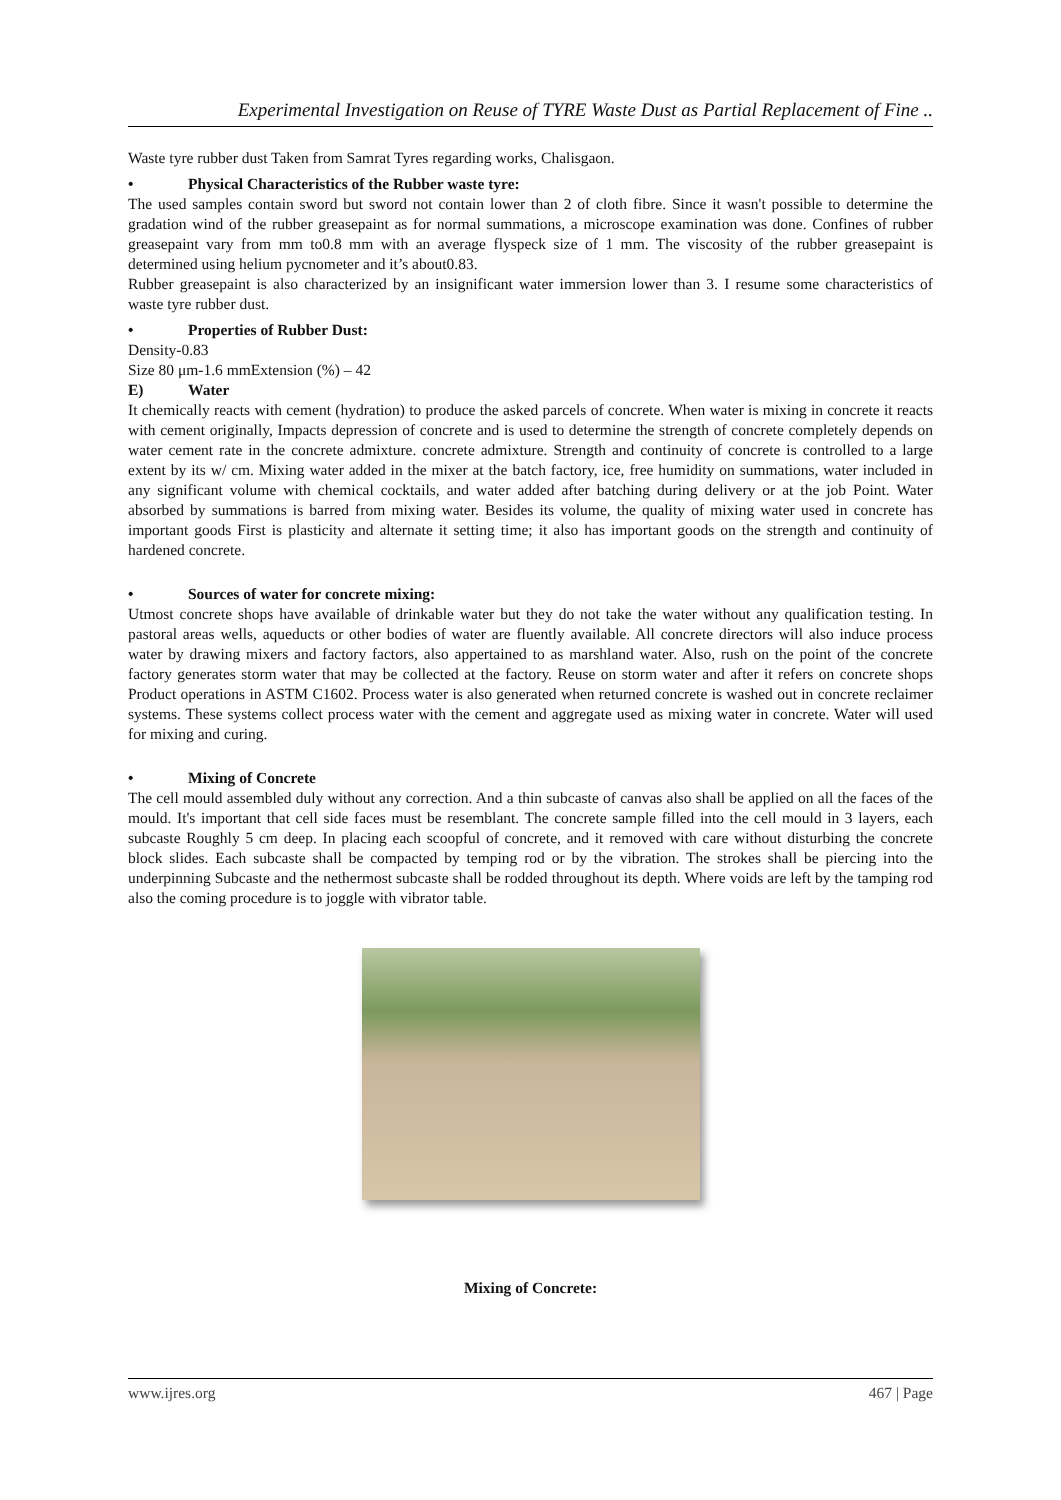Experimental Investigation on Reuse of TYRE Waste Dust as Partial Replacement of Fine ..
Waste tyre rubber dust Taken from Samrat Tyres regarding works, Chalisgaon.
• Physical Characteristics of the Rubber waste tyre:
The used samples contain sword but sword not contain lower than 2 of cloth fibre. Since it wasn't possible to determine the gradation wind of the rubber greasepaint as for normal summations, a microscope examination was done. Confines of rubber greasepaint vary from mm to0.8 mm with an average flyspeck size of 1 mm. The viscosity of the rubber greasepaint is determined using helium pycnometer and it’s about0.83.
Rubber greasepaint is also characterized by an insignificant water immersion lower than 3. I resume some characteristics of waste tyre rubber dust.
• Properties of Rubber Dust:
Density-0.83
Size 80 μm-1.6 mmExtension (%) – 42
E) Water
It chemically reacts with cement (hydration) to produce the asked parcels of concrete. When water is mixing in concrete it reacts with cement originally, Impacts depression of concrete and is used to determine the strength of concrete completely depends on water cement rate in the concrete admixture. concrete admixture. Strength and continuity of concrete is controlled to a large extent by its w/ cm. Mixing water added in the mixer at the batch factory, ice, free humidity on summations, water included in any significant volume with chemical cocktails, and water added after batching during delivery or at the job Point. Water absorbed by summations is barred from mixing water. Besides its volume, the quality of mixing water used in concrete has important goods First is plasticity and alternate it setting time; it also has important goods on the strength and continuity of hardened concrete.
• Sources of water for concrete mixing:
Utmost concrete shops have available of drinkable water but they do not take the water without any qualification testing. In pastoral areas wells, aqueducts or other bodies of water are fluently available. All concrete directors will also induce process water by drawing mixers and factory factors, also appertained to as marshland water. Also, rush on the point of the concrete factory generates storm water that may be collected at the factory. Reuse on storm water and after it refers on concrete shops Product operations in ASTM C1602. Process water is also generated when returned concrete is washed out in concrete reclaimer systems. These systems collect process water with the cement and aggregate used as mixing water in concrete. Water will used for mixing and curing.
• Mixing of Concrete
The cell mould assembled duly without any correction. And a thin subcaste of canvas also shall be applied on all the faces of the mould. It's important that cell side faces must be resemblant. The concrete sample filled into the cell mould in 3 layers, each subcaste Roughly 5 cm deep. In placing each scoopful of concrete, and it removed with care without disturbing the concrete block slides. Each subcaste shall be compacted by temping rod or by the vibration. The strokes shall be piercing into the underpinning Subcaste and the nethermost subcaste shall be rodded throughout its depth. Where voids are left by the tamping rod also the coming procedure is to joggle with vibrator table.
Mixing of Concrete:
www.ijres.org 467 | Page